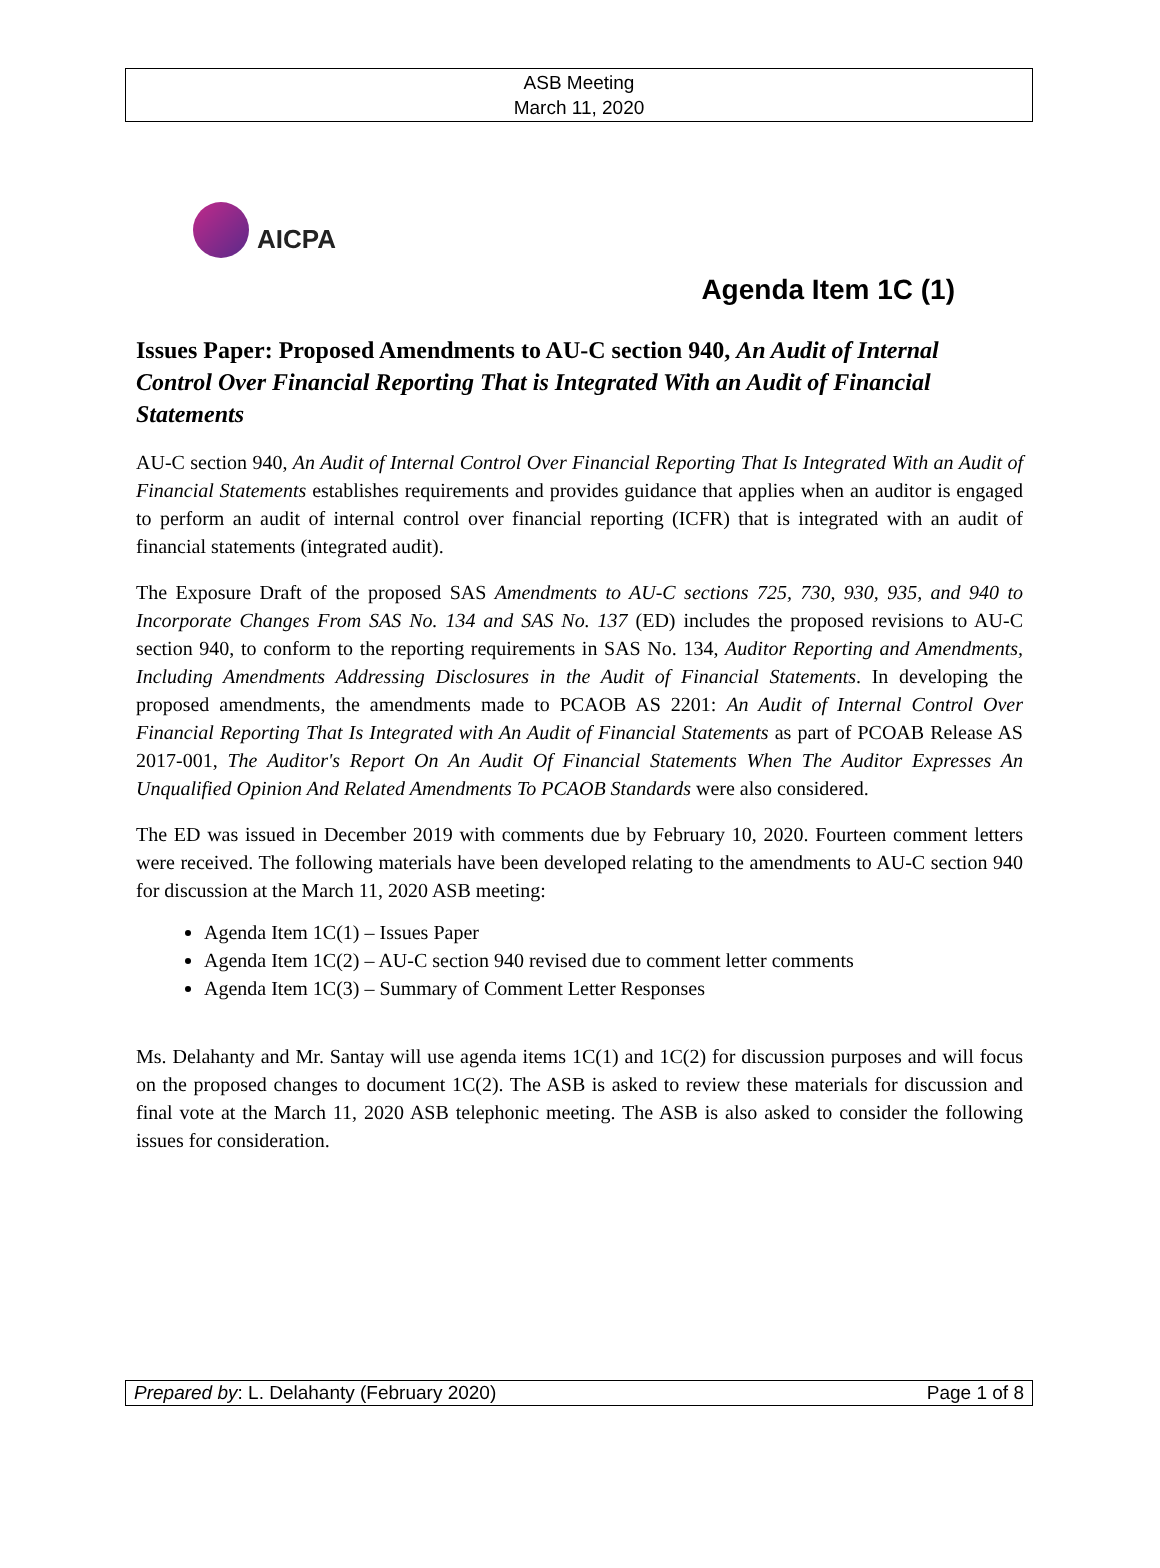ASB Meeting
March 11, 2020
AICPA
Agenda Item 1C (1)
Issues Paper: Proposed Amendments to AU-C section 940, An Audit of Internal Control Over Financial Reporting That is Integrated With an Audit of Financial Statements
AU-C section 940, An Audit of Internal Control Over Financial Reporting That Is Integrated With an Audit of Financial Statements establishes requirements and provides guidance that applies when an auditor is engaged to perform an audit of internal control over financial reporting (ICFR) that is integrated with an audit of financial statements (integrated audit).
The Exposure Draft of the proposed SAS Amendments to AU-C sections 725, 730, 930, 935, and 940 to Incorporate Changes From SAS No. 134 and SAS No. 137 (ED) includes the proposed revisions to AU-C section 940, to conform to the reporting requirements in SAS No. 134, Auditor Reporting and Amendments, Including Amendments Addressing Disclosures in the Audit of Financial Statements. In developing the proposed amendments, the amendments made to PCAOB AS 2201: An Audit of Internal Control Over Financial Reporting That Is Integrated with An Audit of Financial Statements as part of PCOAB Release AS 2017-001, The Auditor's Report On An Audit Of Financial Statements When The Auditor Expresses An Unqualified Opinion And Related Amendments To PCAOB Standards were also considered.
The ED was issued in December 2019 with comments due by February 10, 2020. Fourteen comment letters were received. The following materials have been developed relating to the amendments to AU-C section 940 for discussion at the March 11, 2020 ASB meeting:
Agenda Item 1C(1) – Issues Paper
Agenda Item 1C(2) – AU-C section 940 revised due to comment letter comments
Agenda Item 1C(3) – Summary of Comment Letter Responses
Ms. Delahanty and Mr. Santay will use agenda items 1C(1) and 1C(2) for discussion purposes and will focus on the proposed changes to document 1C(2). The ASB is asked to review these materials for discussion and final vote at the March 11, 2020 ASB telephonic meeting. The ASB is also asked to consider the following issues for consideration.
Prepared by: L. Delahanty (February 2020) Page 1 of 8